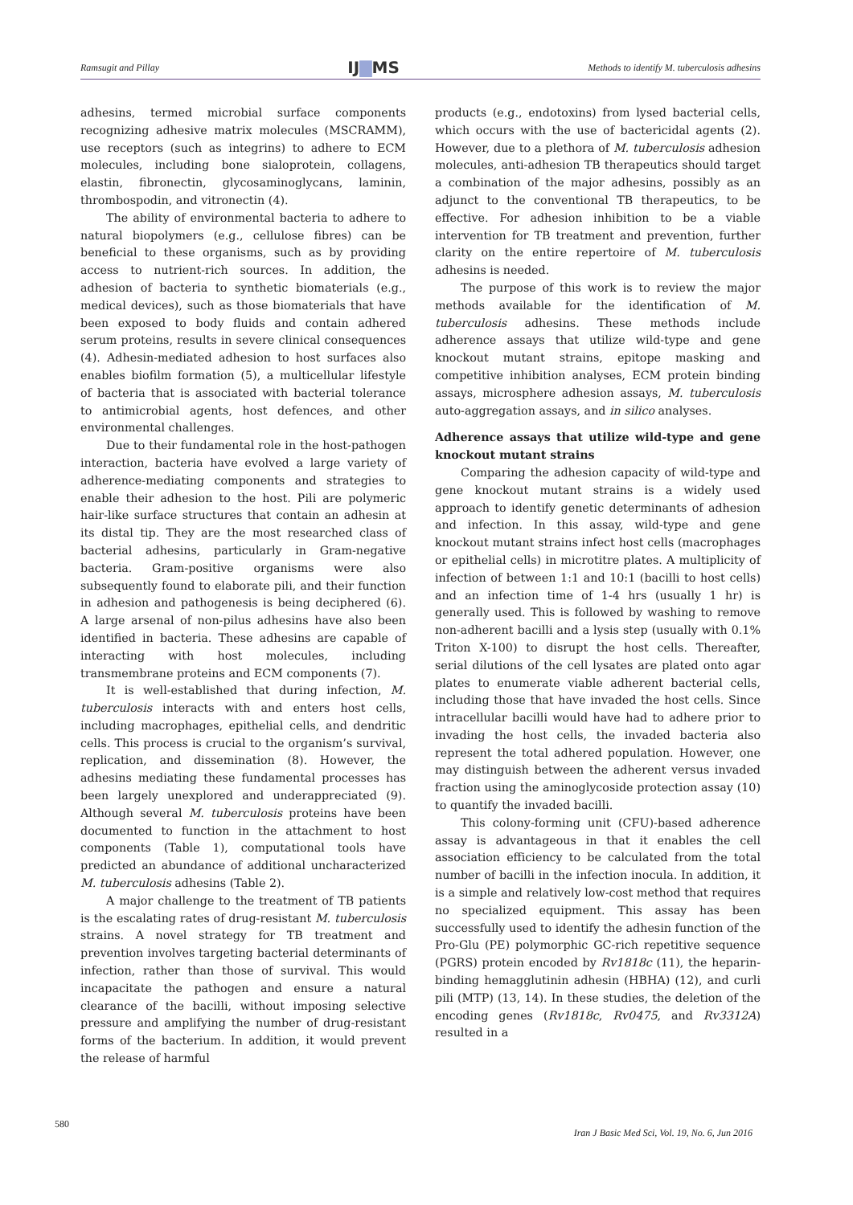Ramsugit and Pillay IJ▇MS Methods to identify M. tuberculosis adhesins
adhesins, termed microbial surface components recognizing adhesive matrix molecules (MSCRAMM), use receptors (such as integrins) to adhere to ECM molecules, including bone sialoprotein, collagens, elastin, fibronectin, glycosaminoglycans, laminin, thrombospodin, and vitronectin (4).
The ability of environmental bacteria to adhere to natural biopolymers (e.g., cellulose fibres) can be beneficial to these organisms, such as by providing access to nutrient-rich sources. In addition, the adhesion of bacteria to synthetic biomaterials (e.g., medical devices), such as those biomaterials that have been exposed to body fluids and contain adhered serum proteins, results in severe clinical consequences (4). Adhesin-mediated adhesion to host surfaces also enables biofilm formation (5), a multicellular lifestyle of bacteria that is associated with bacterial tolerance to antimicrobial agents, host defences, and other environmental challenges.
Due to their fundamental role in the host-pathogen interaction, bacteria have evolved a large variety of adherence-mediating components and strategies to enable their adhesion to the host. Pili are polymeric hair-like surface structures that contain an adhesin at its distal tip. They are the most researched class of bacterial adhesins, particularly in Gram-negative bacteria. Gram-positive organisms were also subsequently found to elaborate pili, and their function in adhesion and pathogenesis is being deciphered (6). A large arsenal of non-pilus adhesins have also been identified in bacteria. These adhesins are capable of interacting with host molecules, including transmembrane proteins and ECM components (7).
It is well-established that during infection, M. tuberculosis interacts with and enters host cells, including macrophages, epithelial cells, and dendritic cells. This process is crucial to the organism’s survival, replication, and dissemination (8). However, the adhesins mediating these fundamental processes has been largely unexplored and underappreciated (9). Although several M. tuberculosis proteins have been documented to function in the attachment to host components (Table 1), computational tools have predicted an abundance of additional uncharacterized M. tuberculosis adhesins (Table 2).
A major challenge to the treatment of TB patients is the escalating rates of drug-resistant M. tuberculosis strains. A novel strategy for TB treatment and prevention involves targeting bacterial determinants of infection, rather than those of survival. This would incapacitate the pathogen and ensure a natural clearance of the bacilli, without imposing selective pressure and amplifying the number of drug-resistant forms of the bacterium. In addition, it would prevent the release of harmful
products (e.g., endotoxins) from lysed bacterial cells, which occurs with the use of bactericidal agents (2). However, due to a plethora of M. tuberculosis adhesion molecules, anti-adhesion TB therapeutics should target a combination of the major adhesins, possibly as an adjunct to the conventional TB therapeutics, to be effective. For adhesion inhibition to be a viable intervention for TB treatment and prevention, further clarity on the entire repertoire of M. tuberculosis adhesins is needed.
The purpose of this work is to review the major methods available for the identification of M. tuberculosis adhesins. These methods include adherence assays that utilize wild-type and gene knockout mutant strains, epitope masking and competitive inhibition analyses, ECM protein binding assays, microsphere adhesion assays, M. tuberculosis auto-aggregation assays, and in silico analyses.
Adherence assays that utilize wild-type and gene knockout mutant strains
Comparing the adhesion capacity of wild-type and gene knockout mutant strains is a widely used approach to identify genetic determinants of adhesion and infection. In this assay, wild-type and gene knockout mutant strains infect host cells (macrophages or epithelial cells) in microtitre plates. A multiplicity of infection of between 1:1 and 10:1 (bacilli to host cells) and an infection time of 1-4 hrs (usually 1 hr) is generally used. This is followed by washing to remove non-adherent bacilli and a lysis step (usually with 0.1% Triton X-100) to disrupt the host cells. Thereafter, serial dilutions of the cell lysates are plated onto agar plates to enumerate viable adherent bacterial cells, including those that have invaded the host cells. Since intracellular bacilli would have had to adhere prior to invading the host cells, the invaded bacteria also represent the total adhered population. However, one may distinguish between the adherent versus invaded fraction using the aminoglycoside protection assay (10) to quantify the invaded bacilli.
This colony-forming unit (CFU)-based adherence assay is advantageous in that it enables the cell association efficiency to be calculated from the total number of bacilli in the infection inocula. In addition, it is a simple and relatively low-cost method that requires no specialized equipment. This assay has been successfully used to identify the adhesin function of the Pro-Glu (PE) polymorphic GC-rich repetitive sequence (PGRS) protein encoded by Rv1818c (11), the heparin-binding hemagglutinin adhesin (HBHA) (12), and curli pili (MTP) (13, 14). In these studies, the deletion of the encoding genes (Rv1818c, Rv0475, and Rv3312A) resulted in a
580
Iran J Basic Med Sci, Vol. 19, No. 6, Jun 2016